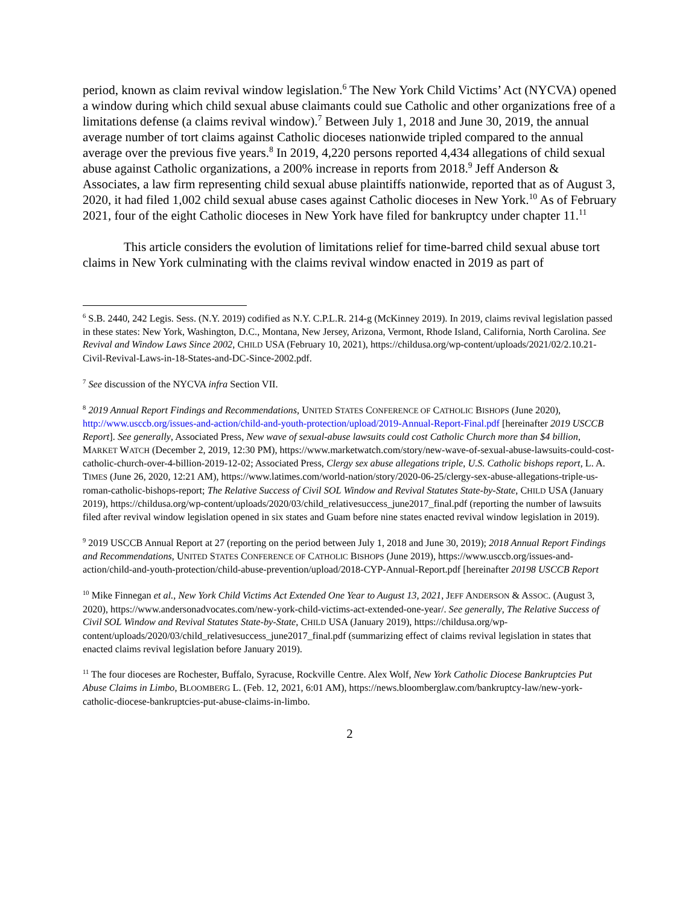period, known as claim revival window legislation.<sup>6</sup> The New York Child Victims’ Act (NYCVA) opened a window during which child sexual abuse claimants could sue Catholic and other organizations free of a limitations defense (a claims revival window).<sup>7</sup> Between July 1, 2018 and June 30, 2019, the annual average number of tort claims against Catholic dioceses nationwide tripled compared to the annual average over the previous five years.<sup>8</sup> In 2019, 4,220 persons reported 4,434 allegations of child sexual abuse against Catholic organizations, a 200% increase in reports from 2018.<sup>9</sup> Jeff Anderson & Associates, a law firm representing child sexual abuse plaintiffs nationwide, reported that as of August 3, 2020, it had filed 1,002 child sexual abuse cases against Catholic dioceses in New York.<sup>10</sup> As of February 2021, four of the eight Catholic dioceses in New York have filed for bankruptcy under chapter 11.<sup>11</sup>
This article considers the evolution of limitations relief for time-barred child sexual abuse tort claims in New York culminating with the claims revival window enacted in 2019 as part of
<sup>6</sup> S.B. 2440, 242 Legis. Sess. (N.Y. 2019) codified as N.Y. C.P.L.R. 214-g (McKinney 2019). In 2019, claims revival legislation passed in these states: New York, Washington, D.C., Montana, New Jersey, Arizona, Vermont, Rhode Island, California, North Carolina. See Revival and Window Laws Since 2002, CHILD USA (February 10, 2021), https://childusa.org/wp-content/uploads/2021/02/2.10.21-Civil-Revival-Laws-in-18-States-and-DC-Since-2002.pdf.
<sup>7</sup> See discussion of the NYCVA infra Section VII.
<sup>8</sup> 2019 Annual Report Findings and Recommendations, UNITED STATES CONFERENCE OF CATHOLIC BISHOPS (June 2020), http://www.usccb.org/issues-and-action/child-and-youth-protection/upload/2019-Annual-Report-Final.pdf [hereinafter 2019 USCCB Report]. See generally, Associated Press, New wave of sexual-abuse lawsuits could cost Catholic Church more than $4 billion, MARKET WATCH (December 2, 2019, 12:30 PM), https://www.marketwatch.com/story/new-wave-of-sexual-abuse-lawsuits-could-cost-catholic-church-over-4-billion-2019-12-02; Associated Press, Clergy sex abuse allegations triple, U.S. Catholic bishops report, L. A. TIMES (June 26, 2020, 12:21 AM), https://www.latimes.com/world-nation/story/2020-06-25/clergy-sex-abuse-allegations-triple-us-roman-catholic-bishops-report; The Relative Success of Civil SOL Window and Revival Statutes State-by-State, CHILD USA (January 2019), https://childusa.org/wp-content/uploads/2020/03/child_relativesuccess_june2017_final.pdf (reporting the number of lawsuits filed after revival window legislation opened in six states and Guam before nine states enacted revival window legislation in 2019).
<sup>9</sup> 2019 USCCB Annual Report at 27 (reporting on the period between July 1, 2018 and June 30, 2019); 2018 Annual Report Findings and Recommendations, UNITED STATES CONFERENCE OF CATHOLIC BISHOPS (June 2019), https://www.usccb.org/issues-and-action/child-and-youth-protection/child-abuse-prevention/upload/2018-CYP-Annual-Report.pdf [hereinafter 20198 USCCB Report
<sup>10</sup> Mike Finnegan et al., New York Child Victims Act Extended One Year to August 13, 2021, JEFF ANDERSON & ASSOC. (August 3, 2020), https://www.andersonadvocates.com/new-york-child-victims-act-extended-one-year/. See generally, The Relative Success of Civil SOL Window and Revival Statutes State-by-State, CHILD USA (January 2019), https://childusa.org/wp-content/uploads/2020/03/child_relativesuccess_june2017_final.pdf (summarizing effect of claims revival legislation in states that enacted claims revival legislation before January 2019).
<sup>11</sup> The four dioceses are Rochester, Buffalo, Syracuse, Rockville Centre. Alex Wolf, New York Catholic Diocese Bankruptcies Put Abuse Claims in Limbo, BLOOMBERG L. (Feb. 12, 2021, 6:01 AM), https://news.bloomberglaw.com/bankruptcy-law/new-york-catholic-diocese-bankruptcies-put-abuse-claims-in-limbo.
2